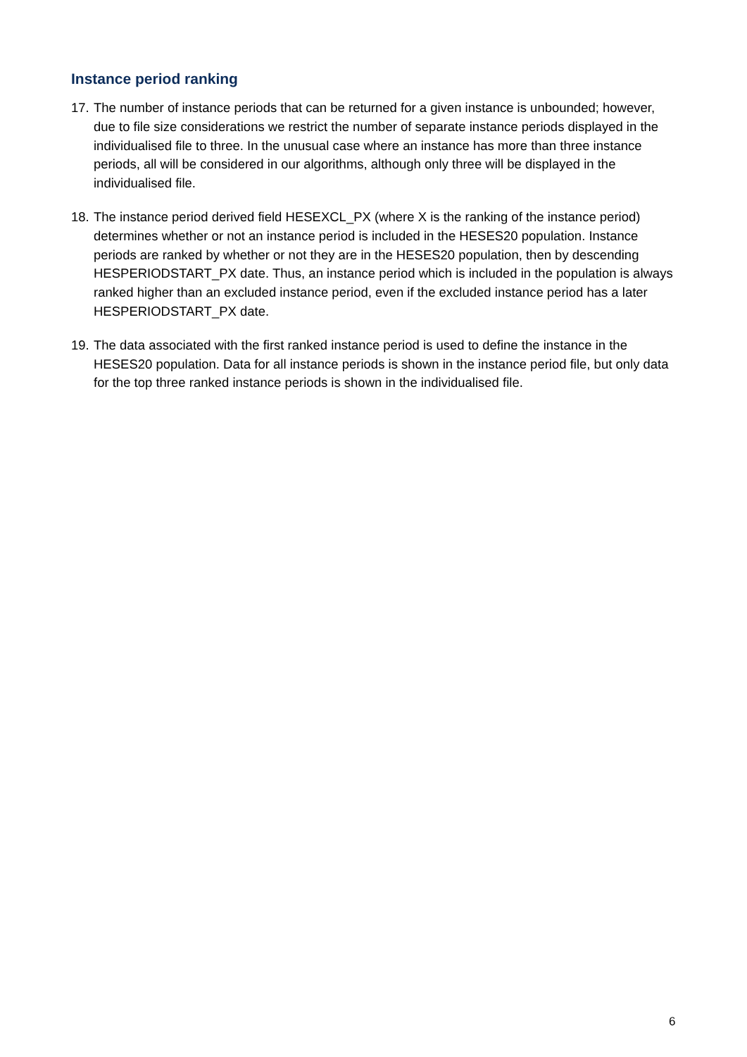Instance period ranking
17. The number of instance periods that can be returned for a given instance is unbounded; however, due to file size considerations we restrict the number of separate instance periods displayed in the individualised file to three. In the unusual case where an instance has more than three instance periods, all will be considered in our algorithms, although only three will be displayed in the individualised file.
18. The instance period derived field HESEXCL_PX (where X is the ranking of the instance period) determines whether or not an instance period is included in the HESES20 population. Instance periods are ranked by whether or not they are in the HESES20 population, then by descending HESPERIODSTART_PX date. Thus, an instance period which is included in the population is always ranked higher than an excluded instance period, even if the excluded instance period has a later HESPERIODSTART_PX date.
19. The data associated with the first ranked instance period is used to define the instance in the HESES20 population. Data for all instance periods is shown in the instance period file, but only data for the top three ranked instance periods is shown in the individualised file.
6